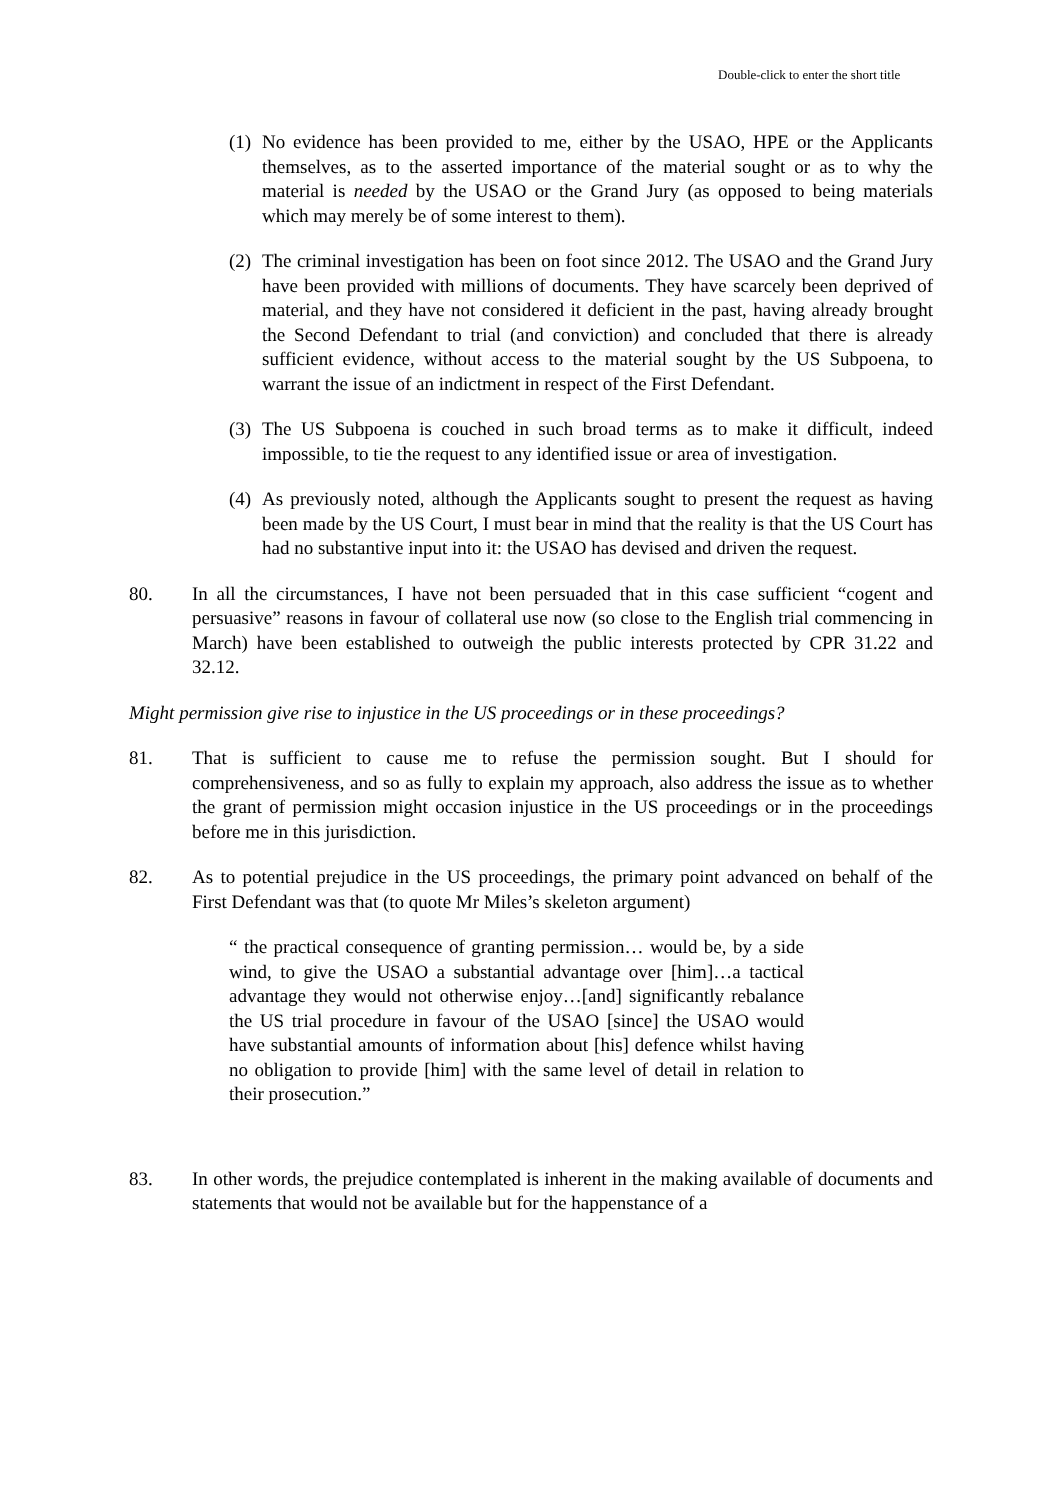Double-click to enter the short title
(1) No evidence has been provided to me, either by the USAO, HPE or the Applicants themselves, as to the asserted importance of the material sought or as to why the material is needed by the USAO or the Grand Jury (as opposed to being materials which may merely be of some interest to them).
(2) The criminal investigation has been on foot since 2012. The USAO and the Grand Jury have been provided with millions of documents. They have scarcely been deprived of material, and they have not considered it deficient in the past, having already brought the Second Defendant to trial (and conviction) and concluded that there is already sufficient evidence, without access to the material sought by the US Subpoena, to warrant the issue of an indictment in respect of the First Defendant.
(3) The US Subpoena is couched in such broad terms as to make it difficult, indeed impossible, to tie the request to any identified issue or area of investigation.
(4) As previously noted, although the Applicants sought to present the request as having been made by the US Court, I must bear in mind that the reality is that the US Court has had no substantive input into it: the USAO has devised and driven the request.
80. In all the circumstances, I have not been persuaded that in this case sufficient “cogent and persuasive” reasons in favour of collateral use now (so close to the English trial commencing in March) have been established to outweigh the public interests protected by CPR 31.22 and 32.12.
Might permission give rise to injustice in the US proceedings or in these proceedings?
81. That is sufficient to cause me to refuse the permission sought. But I should for comprehensiveness, and so as fully to explain my approach, also address the issue as to whether the grant of permission might occasion injustice in the US proceedings or in the proceedings before me in this jurisdiction.
82. As to potential prejudice in the US proceedings, the primary point advanced on behalf of the First Defendant was that (to quote Mr Miles’s skeleton argument)
“ the practical consequence of granting permission… would be, by a side wind, to give the USAO a substantial advantage over [him]…a tactical advantage they would not otherwise enjoy…[and] significantly rebalance the US trial procedure in favour of the USAO [since] the USAO would have substantial amounts of information about [his] defence whilst having no obligation to provide [him] with the same level of detail in relation to their prosecution.”
83. In other words, the prejudice contemplated is inherent in the making available of documents and statements that would not be available but for the happenstance of a